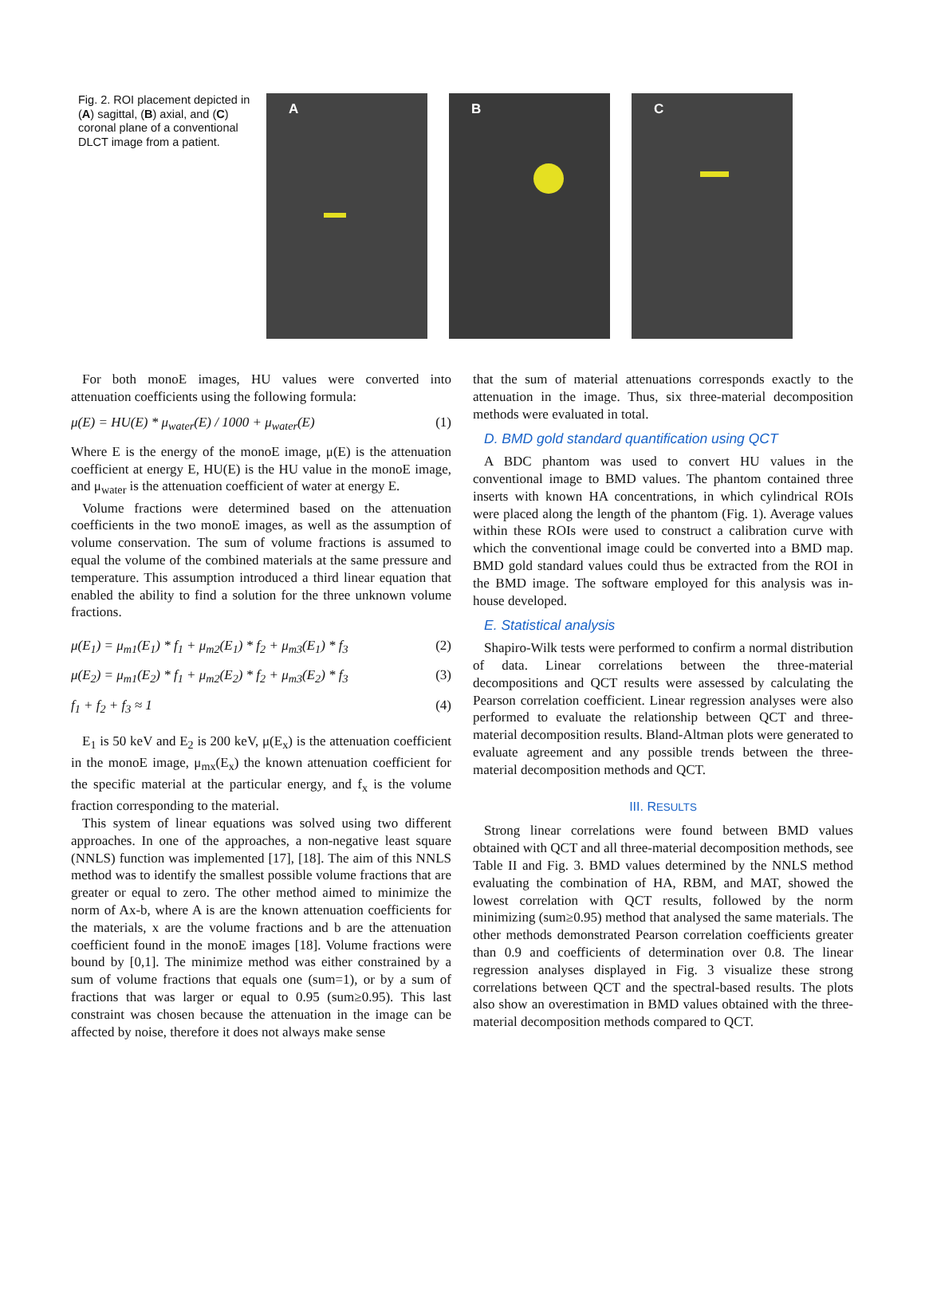Fig. 2. ROI placement depicted in (A) sagittal, (B) axial, and (C) coronal plane of a conventional DLCT image from a patient.
A
B
C
For both monoE images, HU values were converted into attenuation coefficients using the following formula:
μ(E) = HU(E) * μ<sub>water</sub>(E) / 1000 + μ<sub>water</sub>(E) (1)
Where E is the energy of the monoE image, μ(E) is the attenuation coefficient at energy E, HU(E) is the HU value in the monoE image, and μ<sub>water</sub> is the attenuation coefficient of water at energy E.
Volume fractions were determined based on the attenuation coefficients in the two monoE images, as well as the assumption of volume conservation. The sum of volume fractions is assumed to equal the volume of the combined materials at the same pressure and temperature. This assumption introduced a third linear equation that enabled the ability to find a solution for the three unknown volume fractions.
μ(E<sub>1</sub>) = μ<sub>m1</sub>(E<sub>1</sub>) * f<sub>1</sub> + μ<sub>m2</sub>(E<sub>1</sub>) * f<sub>2</sub> + μ<sub>m3</sub>(E<sub>1</sub>) * f<sub>3</sub> (2)
μ(E<sub>2</sub>) = μ<sub>m1</sub>(E<sub>2</sub>) * f<sub>1</sub> + μ<sub>m2</sub>(E<sub>2</sub>) * f<sub>2</sub> + μ<sub>m3</sub>(E<sub>2</sub>) * f<sub>3</sub> (3)
f<sub>1</sub> + f<sub>2</sub> + f<sub>3</sub> ≈ 1 (4)
E<sub>1</sub> is 50 keV and E<sub>2</sub> is 200 keV, μ(E<sub>x</sub>) is the attenuation coefficient in the monoE image, μ<sub>mx</sub>(E<sub>x</sub>) the known attenuation coefficient for the specific material at the particular energy, and f<sub>x</sub> is the volume fraction corresponding to the material.
This system of linear equations was solved using two different approaches. In one of the approaches, a non-negative least square (NNLS) function was implemented [17], [18]. The aim of this NNLS method was to identify the smallest possible volume fractions that are greater or equal to zero. The other method aimed to minimize the norm of Ax-b, where A is are the known attenuation coefficients for the materials, x are the volume fractions and b are the attenuation coefficient found in the monoE images [18]. Volume fractions were bound by [0,1]. The minimize method was either constrained by a sum of volume fractions that equals one (sum=1), or by a sum of fractions that was larger or equal to 0.95 (sum≥0.95). This last constraint was chosen because the attenuation in the image can be affected by noise, therefore it does not always make sense
that the sum of material attenuations corresponds exactly to the attenuation in the image. Thus, six three-material decomposition methods were evaluated in total.
D. BMD gold standard quantification using QCT
A BDC phantom was used to convert HU values in the conventional image to BMD values. The phantom contained three inserts with known HA concentrations, in which cylindrical ROIs were placed along the length of the phantom (Fig. 1). Average values within these ROIs were used to construct a calibration curve with which the conventional image could be converted into a BMD map. BMD gold standard values could thus be extracted from the ROI in the BMD image. The software employed for this analysis was in-house developed.
E. Statistical analysis
Shapiro-Wilk tests were performed to confirm a normal distribution of data. Linear correlations between the three-material decompositions and QCT results were assessed by calculating the Pearson correlation coefficient. Linear regression analyses were also performed to evaluate the relationship between QCT and three-material decomposition results. Bland-Altman plots were generated to evaluate agreement and any possible trends between the three-material decomposition methods and QCT.
III. RESULTS
Strong linear correlations were found between BMD values obtained with QCT and all three-material decomposition methods, see Table II and Fig. 3. BMD values determined by the NNLS method evaluating the combination of HA, RBM, and MAT, showed the lowest correlation with QCT results, followed by the norm minimizing (sum≥0.95) method that analysed the same materials. The other methods demonstrated Pearson correlation coefficients greater than 0.9 and coefficients of determination over 0.8. The linear regression analyses displayed in Fig. 3 visualize these strong correlations between QCT and the spectral-based results. The plots also show an overestimation in BMD values obtained with the three-material decomposition methods compared to QCT.